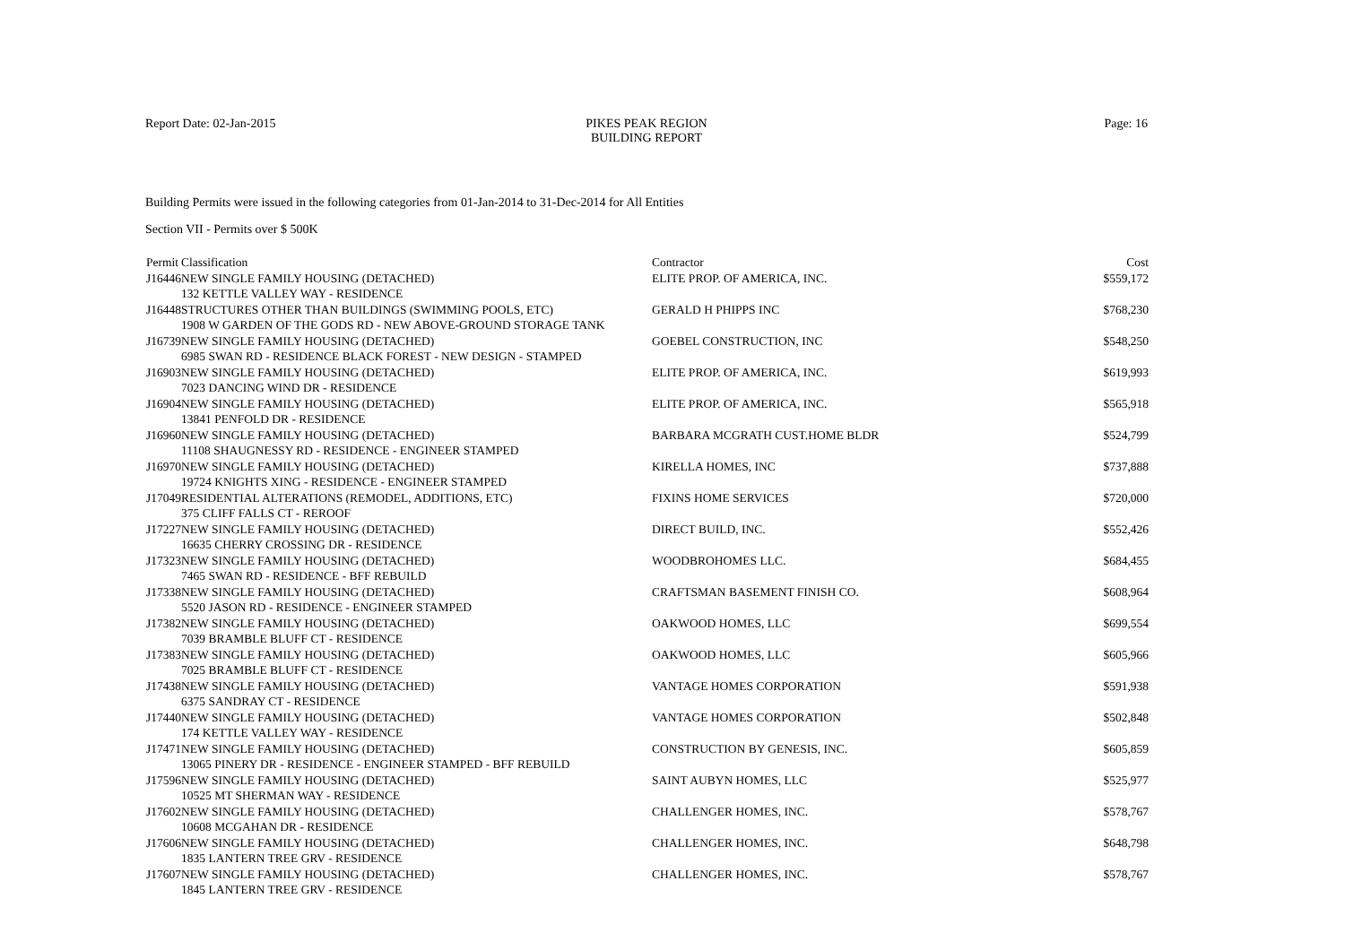Report Date: 02-Jan-2015 PIKES PEAK REGION
BUILDING REPORT
Page: 16
Building Permits were issued in the following categories from 01-Jan-2014 to 31-Dec-2014 for All Entities
Section VII - Permits over $ 500K
| Permit | Classification | Contractor | Cost |
| --- | --- | --- | --- |
| J16446 | NEW SINGLE FAMILY HOUSING (DETACHED) 132 KETTLE VALLEY WAY - RESIDENCE | ELITE PROP. OF AMERICA, INC. | $559,172 |
| J16448 | STRUCTURES OTHER THAN BUILDINGS (SWIMMING POOLS, ETC) 1908 W GARDEN OF THE GODS RD - NEW ABOVE-GROUND STORAGE TANK | GERALD H PHIPPS INC | $768,230 |
| J16739 | NEW SINGLE FAMILY HOUSING (DETACHED) 6985 SWAN RD - RESIDENCE BLACK FOREST - NEW DESIGN - STAMPED | GOEBEL CONSTRUCTION, INC | $548,250 |
| J16903 | NEW SINGLE FAMILY HOUSING (DETACHED) 7023 DANCING WIND DR - RESIDENCE | ELITE PROP. OF AMERICA, INC. | $619,993 |
| J16904 | NEW SINGLE FAMILY HOUSING (DETACHED) 13841 PENFOLD DR - RESIDENCE | ELITE PROP. OF AMERICA, INC. | $565,918 |
| J16960 | NEW SINGLE FAMILY HOUSING (DETACHED) 11108 SHAUGNESSY RD - RESIDENCE - ENGINEER STAMPED | BARBARA MCGRATH CUST.HOME BLDR | $524,799 |
| J16970 | NEW SINGLE FAMILY HOUSING (DETACHED) 19724 KNIGHTS XING - RESIDENCE - ENGINEER STAMPED | KIRELLA HOMES, INC | $737,888 |
| J17049 | RESIDENTIAL ALTERATIONS (REMODEL, ADDITIONS, ETC) 375 CLIFF FALLS CT - REROOF | FIXINS HOME SERVICES | $720,000 |
| J17227 | NEW SINGLE FAMILY HOUSING (DETACHED) 16635 CHERRY CROSSING DR - RESIDENCE | DIRECT BUILD, INC. | $552,426 |
| J17323 | NEW SINGLE FAMILY HOUSING (DETACHED) 7465 SWAN RD - RESIDENCE - BFF REBUILD | WOODBROHOMES LLC. | $684,455 |
| J17338 | NEW SINGLE FAMILY HOUSING (DETACHED) 5520 JASON RD - RESIDENCE - ENGINEER STAMPED | CRAFTSMAN BASEMENT FINISH CO. | $608,964 |
| J17382 | NEW SINGLE FAMILY HOUSING (DETACHED) 7039 BRAMBLE BLUFF CT - RESIDENCE | OAKWOOD HOMES, LLC | $699,554 |
| J17383 | NEW SINGLE FAMILY HOUSING (DETACHED) 7025 BRAMBLE BLUFF CT - RESIDENCE | OAKWOOD HOMES, LLC | $605,966 |
| J17438 | NEW SINGLE FAMILY HOUSING (DETACHED) 6375 SANDRAY CT - RESIDENCE | VANTAGE HOMES CORPORATION | $591,938 |
| J17440 | NEW SINGLE FAMILY HOUSING (DETACHED) 174 KETTLE VALLEY WAY - RESIDENCE | VANTAGE HOMES CORPORATION | $502,848 |
| J17471 | NEW SINGLE FAMILY HOUSING (DETACHED) 13065 PINERY DR - RESIDENCE - ENGINEER STAMPED - BFF REBUILD | CONSTRUCTION BY GENESIS, INC. | $605,859 |
| J17596 | NEW SINGLE FAMILY HOUSING (DETACHED) 10525 MT SHERMAN WAY - RESIDENCE | SAINT AUBYN HOMES, LLC | $525,977 |
| J17602 | NEW SINGLE FAMILY HOUSING (DETACHED) 10608 MCGAHAN DR - RESIDENCE | CHALLENGER HOMES, INC. | $578,767 |
| J17606 | NEW SINGLE FAMILY HOUSING (DETACHED) 1835 LANTERN TREE GRV - RESIDENCE | CHALLENGER HOMES, INC. | $648,798 |
| J17607 | NEW SINGLE FAMILY HOUSING (DETACHED) 1845 LANTERN TREE GRV - RESIDENCE | CHALLENGER HOMES, INC. | $578,767 |